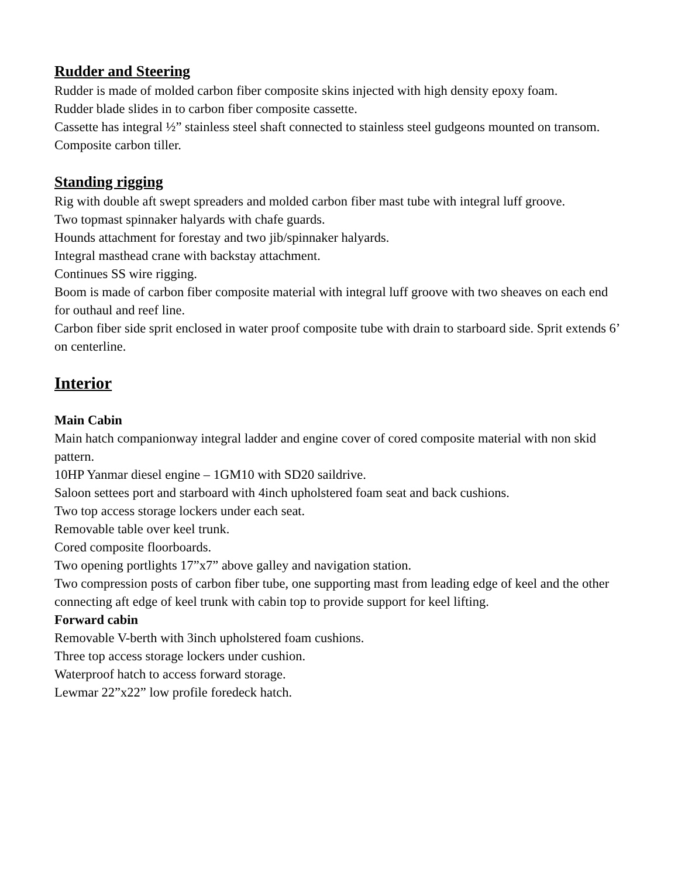Rudder and Steering
Rudder is made of molded carbon fiber composite skins injected with high density epoxy foam.
Rudder blade slides in to carbon fiber composite cassette.
Cassette has integral ½” stainless steel shaft connected to stainless steel gudgeons mounted on transom.
Composite carbon tiller.
Standing rigging
Rig with double aft swept spreaders and molded carbon fiber mast tube with integral luff groove.
Two topmast spinnaker halyards with chafe guards.
Hounds attachment for forestay and two jib/spinnaker halyards.
Integral masthead crane with backstay attachment.
Continues SS wire rigging.
Boom is made of carbon fiber composite material with integral luff groove with two sheaves on each end for outhaul and reef line.
Carbon fiber side sprit enclosed in water proof composite tube with drain to starboard side. Sprit extends 6’ on centerline.
Interior
Main Cabin
Main hatch companionway integral ladder and engine cover of cored composite material with non skid pattern.
10HP Yanmar diesel engine – 1GM10 with SD20 saildrive.
Saloon settees port and starboard with 4inch upholstered foam seat and back cushions.
Two top access storage lockers under each seat.
Removable table over keel trunk.
Cored composite floorboards.
Two opening portlights 17”x7” above galley and navigation station.
Two compression posts of carbon fiber tube, one supporting mast from leading edge of keel and the other connecting aft edge of keel trunk with cabin top to provide support for keel lifting.
Forward cabin
Removable V-berth with 3inch upholstered foam cushions.
Three top access storage lockers under cushion.
Waterproof hatch to access forward storage.
Lewmar 22”x22” low profile foredeck hatch.